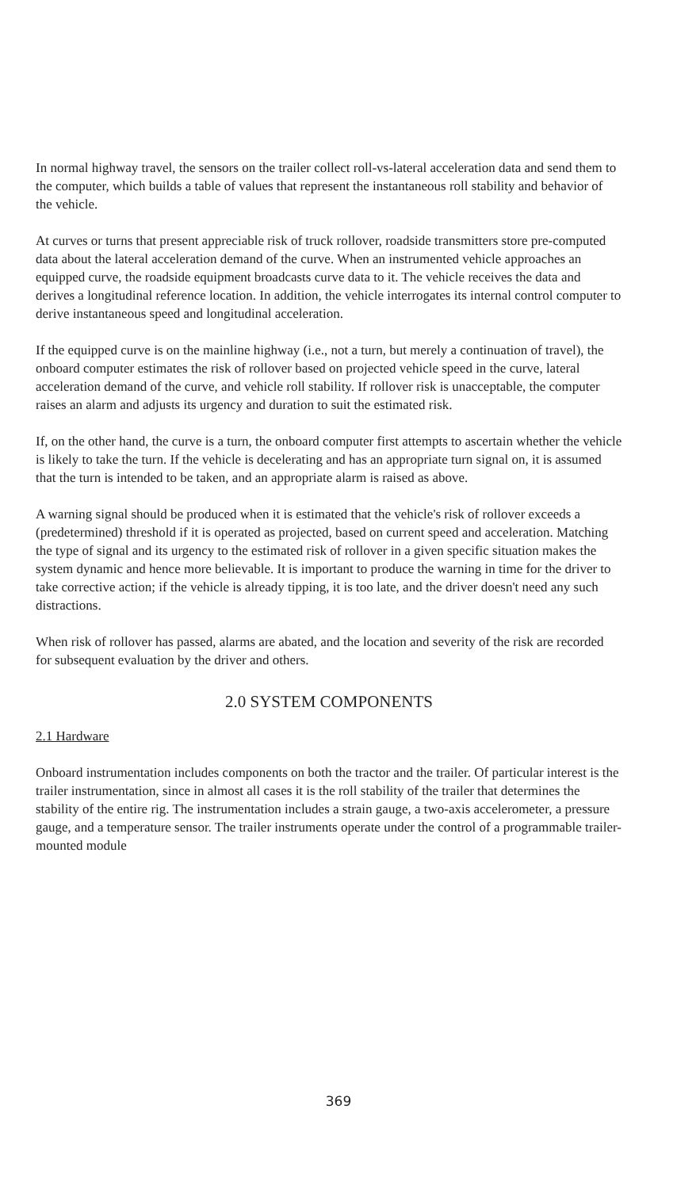In normal highway travel, the sensors on the trailer collect roll-vs-lateral acceleration data and send them to the computer, which builds a table of values that represent the instantaneous roll stability and behavior of the vehicle.
At curves or turns that present appreciable risk of truck rollover, roadside transmitters store pre-computed data about the lateral acceleration demand of the curve. When an instrumented vehicle approaches an equipped curve, the roadside equipment broadcasts curve data to it. The vehicle receives the data and derives a longitudinal reference location. In addition, the vehicle interrogates its internal control computer to derive instantaneous speed and longitudinal acceleration.
If the equipped curve is on the mainline highway (i.e., not a turn, but merely a continuation of travel), the onboard computer estimates the risk of rollover based on projected vehicle speed in the curve, lateral acceleration demand of the curve, and vehicle roll stability. If rollover risk is unacceptable, the computer raises an alarm and adjusts its urgency and duration to suit the estimated risk.
If, on the other hand, the curve is a turn, the onboard computer first attempts to ascertain whether the vehicle is likely to take the turn. If the vehicle is decelerating and has an appropriate turn signal on, it is assumed that the turn is intended to be taken, and an appropriate alarm is raised as above.
A warning signal should be produced when it is estimated that the vehicle's risk of rollover exceeds a (predetermined) threshold if it is operated as projected, based on current speed and acceleration. Matching the type of signal and its urgency to the estimated risk of rollover in a given specific situation makes the system dynamic and hence more believable. It is important to produce the warning in time for the driver to take corrective action; if the vehicle is already tipping, it is too late, and the driver doesn't need any such distractions.
When risk of rollover has passed, alarms are abated, and the location and severity of the risk are recorded for subsequent evaluation by the driver and others.
2.0 SYSTEM COMPONENTS
2.1 Hardware
Onboard instrumentation includes components on both the tractor and the trailer. Of particular interest is the trailer instrumentation, since in almost all cases it is the roll stability of the trailer that determines the stability of the entire rig. The instrumentation includes a strain gauge, a two-axis accelerometer, a pressure gauge, and a temperature sensor. The trailer instruments operate under the control of a programmable trailer-mounted module
369